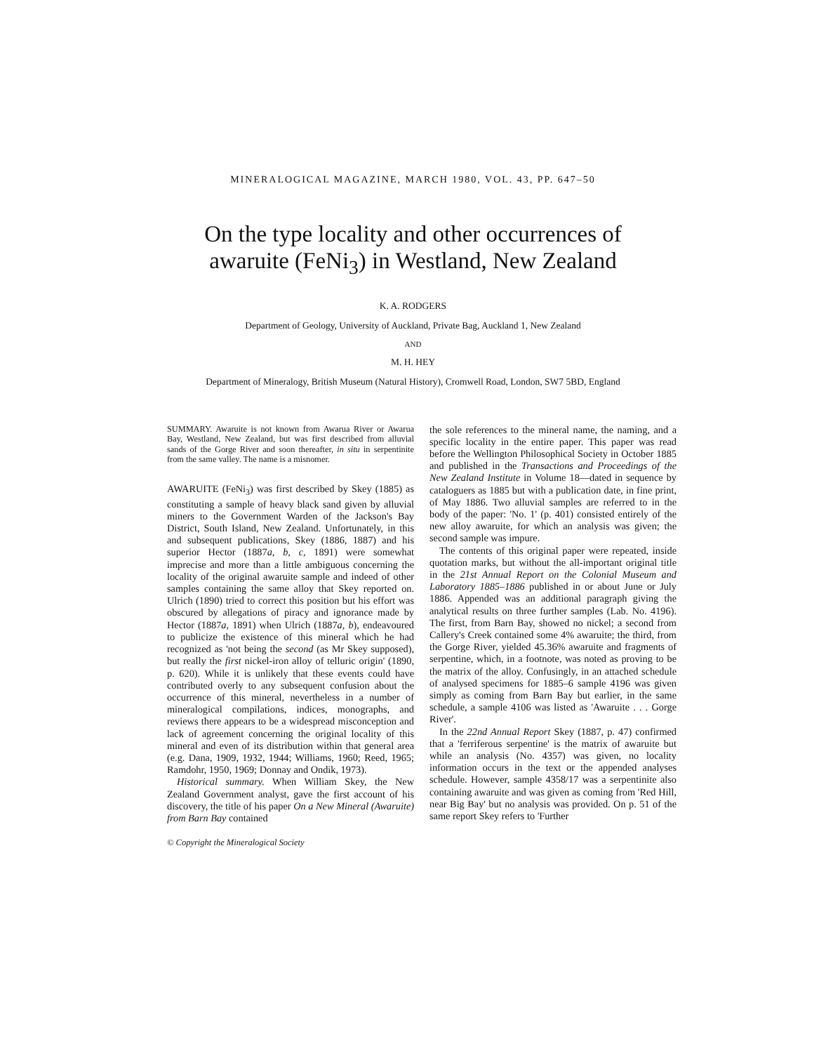MINERALOGICAL MAGAZINE, MARCH 1980, VOL. 43, PP. 647–50
On the type locality and other occurrences of
awaruite (FeNi<sub>3</sub>) in Westland, New Zealand
K. A. RODGERS
Department of Geology, University of Auckland, Private Bag, Auckland 1, New Zealand
AND
M. H. HEY
Department of Mineralogy, British Museum (Natural History), Cromwell Road, London, SW7 5BD, England
SUMMARY. Awaruite is not known from Awarua River or Awarua Bay, Westland, New Zealand, but was first described from alluvial sands of the Gorge River and soon thereafter, in situ in serpentinite from the same valley. The name is a misnomer.
AWARUITE (FeNi<sub>3</sub>) was first described by Skey (1885) as constituting a sample of heavy black sand given by alluvial miners to the Government Warden of the Jackson's Bay District, South Island, New Zealand. Unfortunately, in this and subsequent publications, Skey (1886, 1887) and his superior Hector (1887a, b, c, 1891) were somewhat imprecise and more than a little ambiguous concerning the locality of the original awaruite sample and indeed of other samples containing the same alloy that Skey reported on. Ulrich (1890) tried to correct this position but his effort was obscured by allegations of piracy and ignorance made by Hector (1887a, 1891) when Ulrich (1887a, b), endeavoured to publicize the existence of this mineral which he had recognized as 'not being the second (as Mr Skey supposed), but really the first nickel-iron alloy of telluric origin' (1890, p. 620). While it is unlikely that these events could have contributed overly to any subsequent confusion about the occurrence of this mineral, nevertheless in a number of mineralogical compilations, indices, monographs, and reviews there appears to be a widespread misconception and lack of agreement concerning the original locality of this mineral and even of its distribution within that general area (e.g. Dana, 1909, 1932, 1944; Williams, 1960; Reed, 1965; Ramdohr, 1950, 1969; Donnay and Ondik, 1973).
Historical summary. When William Skey, the New Zealand Government analyst, gave the first account of his discovery, the title of his paper On a New Mineral (Awaruite) from Barn Bay contained
© Copyright the Mineralogical Society
the sole references to the mineral name, the naming, and a specific locality in the entire paper. This paper was read before the Wellington Philosophical Society in October 1885 and published in the Transactions and Proceedings of the New Zealand Institute in Volume 18—dated in sequence by cataloguers as 1885 but with a publication date, in fine print, of May 1886. Two alluvial samples are referred to in the body of the paper: 'No. 1' (p. 401) consisted entirely of the new alloy awaruite, for which an analysis was given; the second sample was impure.
The contents of this original paper were repeated, inside quotation marks, but without the all-important original title in the 21st Annual Report on the Colonial Museum and Laboratory 1885–1886 published in or about June or July 1886. Appended was an additional paragraph giving the analytical results on three further samples (Lab. No. 4196). The first, from Barn Bay, showed no nickel; a second from Callery's Creek contained some 4% awaruite; the third, from the Gorge River, yielded 45.36% awaruite and fragments of serpentine, which, in a footnote, was noted as proving to be the matrix of the alloy. Confusingly, in an attached schedule of analysed specimens for 1885–6 sample 4196 was given simply as coming from Barn Bay but earlier, in the same schedule, a sample 4106 was listed as 'Awaruite . . . Gorge River'.
In the 22nd Annual Report Skey (1887, p. 47) confirmed that a 'ferriferous serpentine' is the matrix of awaruite but while an analysis (No. 4357) was given, no locality information occurs in the text or the appended analyses schedule. However, sample 4358/17 was a serpentinite also containing awaruite and was given as coming from 'Red Hill, near Big Bay' but no analysis was provided. On p. 51 of the same report Skey refers to 'Further